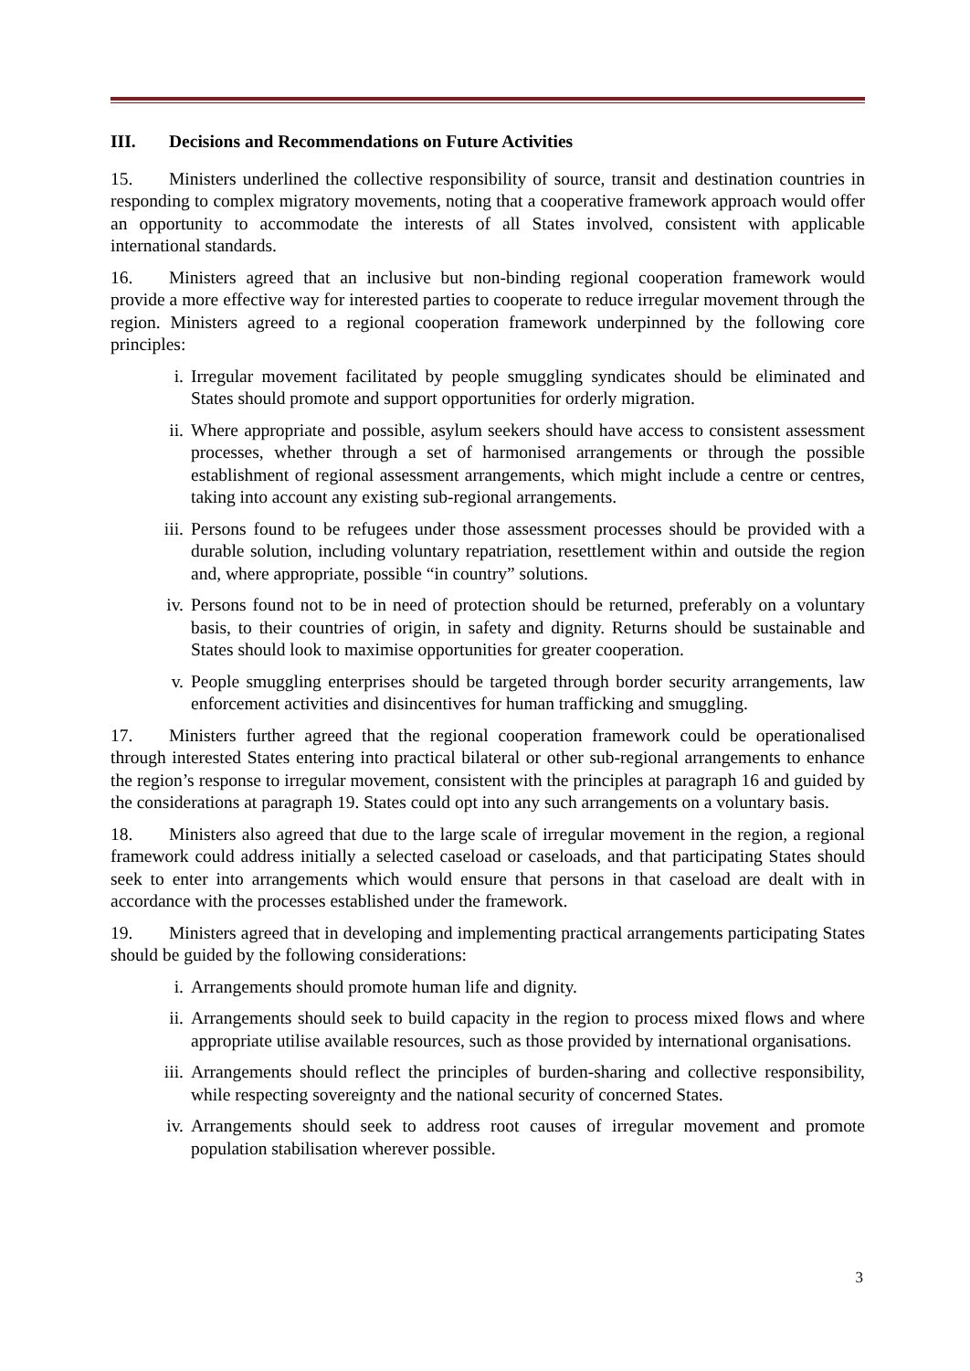III. Decisions and Recommendations on Future Activities
15. Ministers underlined the collective responsibility of source, transit and destination countries in responding to complex migratory movements, noting that a cooperative framework approach would offer an opportunity to accommodate the interests of all States involved, consistent with applicable international standards.
16. Ministers agreed that an inclusive but non-binding regional cooperation framework would provide a more effective way for interested parties to cooperate to reduce irregular movement through the region. Ministers agreed to a regional cooperation framework underpinned by the following core principles:
i. Irregular movement facilitated by people smuggling syndicates should be eliminated and States should promote and support opportunities for orderly migration.
ii. Where appropriate and possible, asylum seekers should have access to consistent assessment processes, whether through a set of harmonised arrangements or through the possible establishment of regional assessment arrangements, which might include a centre or centres, taking into account any existing sub-regional arrangements.
iii. Persons found to be refugees under those assessment processes should be provided with a durable solution, including voluntary repatriation, resettlement within and outside the region and, where appropriate, possible “in country” solutions.
iv. Persons found not to be in need of protection should be returned, preferably on a voluntary basis, to their countries of origin, in safety and dignity. Returns should be sustainable and States should look to maximise opportunities for greater cooperation.
v. People smuggling enterprises should be targeted through border security arrangements, law enforcement activities and disincentives for human trafficking and smuggling.
17. Ministers further agreed that the regional cooperation framework could be operationalised through interested States entering into practical bilateral or other sub-regional arrangements to enhance the region’s response to irregular movement, consistent with the principles at paragraph 16 and guided by the considerations at paragraph 19. States could opt into any such arrangements on a voluntary basis.
18. Ministers also agreed that due to the large scale of irregular movement in the region, a regional framework could address initially a selected caseload or caseloads, and that participating States should seek to enter into arrangements which would ensure that persons in that caseload are dealt with in accordance with the processes established under the framework.
19. Ministers agreed that in developing and implementing practical arrangements participating States should be guided by the following considerations:
i. Arrangements should promote human life and dignity.
ii. Arrangements should seek to build capacity in the region to process mixed flows and where appropriate utilise available resources, such as those provided by international organisations.
iii. Arrangements should reflect the principles of burden-sharing and collective responsibility, while respecting sovereignty and the national security of concerned States.
iv. Arrangements should seek to address root causes of irregular movement and promote population stabilisation wherever possible.
3